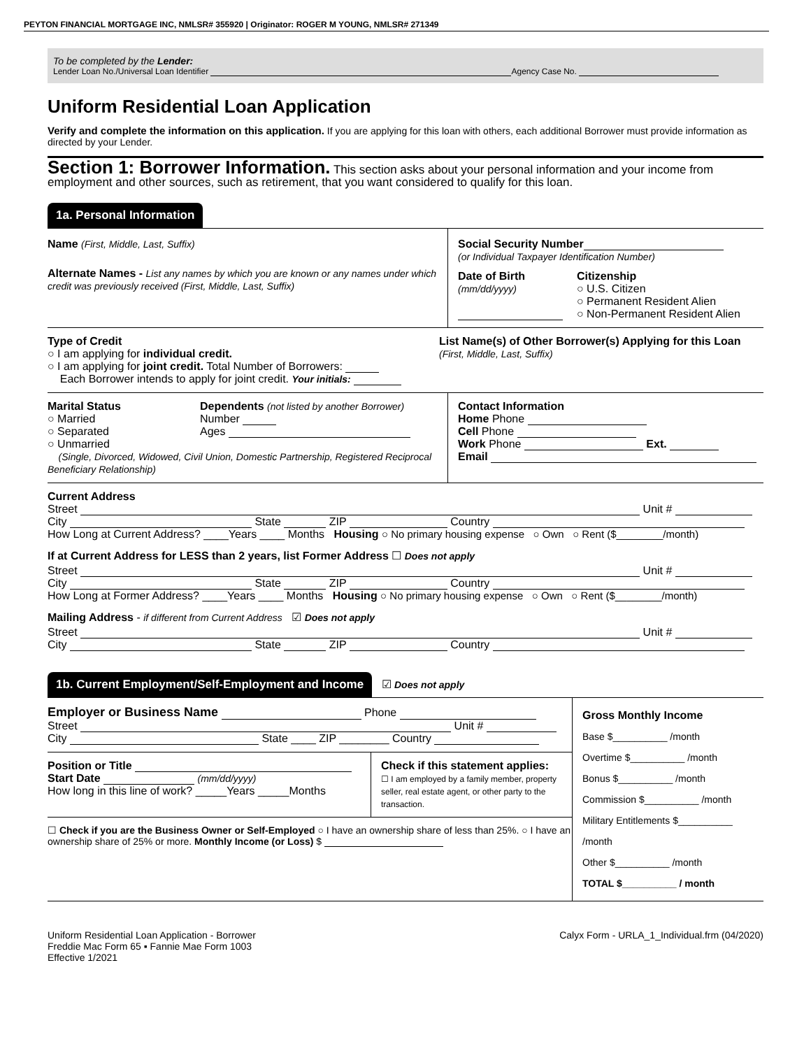PEYTON FINANCIAL MORTGAGE INC, NMLSR# 355920 | Originator: ROGER M YOUNG, NMLSR# 271349
To be completed by the Lender:
Lender Loan No./Universal Loan Identifier Agency Case No.
Uniform Residential Loan Application
Verify and complete the information on this application. If you are applying for this loan with others, each additional Borrower must provide information as directed by your Lender.
Section 1: Borrower Information. This section asks about your personal information and your income from employment and other sources, such as retirement, that you want considered to qualify for this loan.
1a. Personal Information
Name (First, Middle, Last, Suffix)
Alternate Names - List any names by which you are known or any names under which credit was previously received (First, Middle, Last, Suffix)
Social Security Number
(or Individual Taxpayer Identification Number)
Date of Birth
(mm/dd/yyyy)
Citizenship
○ U.S. Citizen
○ Permanent Resident Alien
○ Non-Permanent Resident Alien
Type of Credit
○ I am applying for individual credit.
○ I am applying for joint credit. Total Number of Borrowers:
Each Borrower intends to apply for joint credit. Your initials:
List Name(s) of Other Borrower(s) Applying for this Loan
(First, Middle, Last, Suffix)
Marital Status
○ Married
○ Separated
○ Unmarried
Dependents (not listed by another Borrower)
Number
Ages
(Single, Divorced, Widowed, Civil Union, Domestic Partnership, Registered Reciprocal Beneficiary Relationship)
Contact Information
Home Phone
Cell Phone
Work Phone Ext.
Email
Current Address
Street Unit #
City State ZIP Country
How Long at Current Address? ____Years ____ Months Housing ○ No primary housing expense ○ Own ○ Rent ($________/month)
If at Current Address for LESS than 2 years, list Former Address ☐ Does not apply
Street Unit #
City State ZIP Country
How Long at Former Address? ____Years ____ Months Housing ○ No primary housing expense ○ Own ○ Rent ($________/month)
Mailing Address - if different from Current Address ☑ Does not apply
Street Unit #
City State ZIP Country
1b. Current Employment/Self-Employment and Income
☑ Does not apply
Employer or Business Name Phone
Street Unit #
City State ____ ZIP ________ Country
Position or Title
Start Date (mm/dd/yyyy)
How long in this line of work? _____Years _____Months
Check if this statement applies:
☐ I am employed by a family member, property seller, real estate agent, or other party to the transaction.
☐ Check if you are the Business Owner or Self-Employed ○ I have an ownership share of less than 25%. ○ I have an ownership share of 25% or more. Monthly Income (or Loss) $
Gross Monthly Income
Base $__________ /month
Overtime $__________ /month
Bonus $__________ /month
Commission $__________ /month
Military Entitlements $__________ /month
Other $__________ /month
TOTAL $__________ / month
Uniform Residential Loan Application - Borrower
Freddie Mac Form 65 ▪ Fannie Mae Form 1003
Effective 1/2021
Calyx Form - URLA_1_Individual.frm (04/2020)